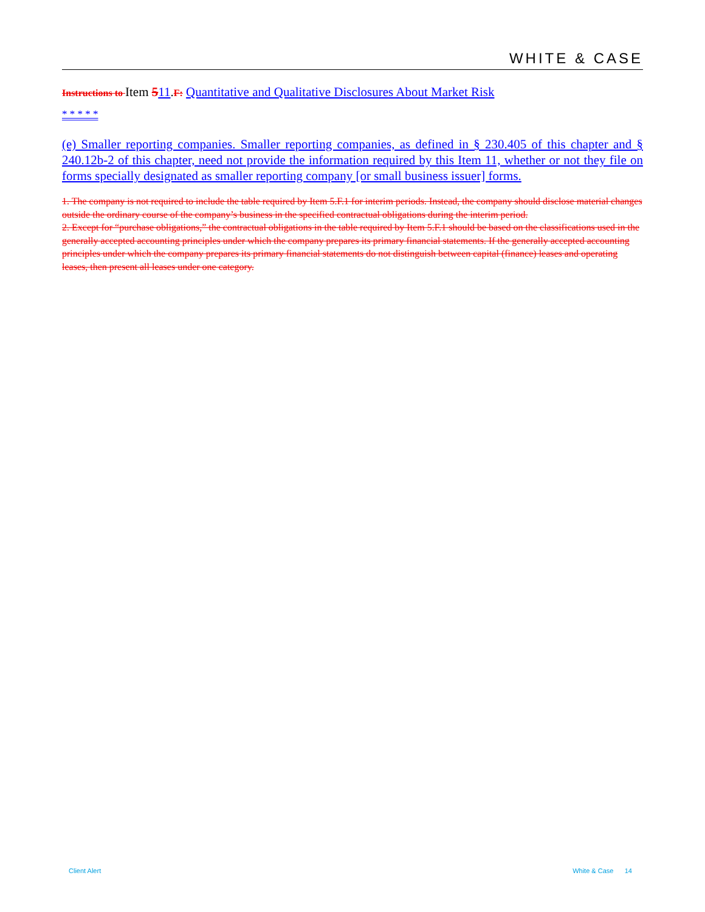WHITE & CASE
Instructions to Item 511.F: Quantitative and Qualitative Disclosures About Market Risk
* * * * *
(e) Smaller reporting companies. Smaller reporting companies, as defined in § 230.405 of this chapter and § 240.12b-2 of this chapter, need not provide the information required by this Item 11, whether or not they file on forms specially designated as smaller reporting company [or small business issuer] forms.
1. The company is not required to include the table required by Item 5.F.1 for interim periods. Instead, the company should disclose material changes outside the ordinary course of the company’s business in the specified contractual obligations during the interim period.
2. Except for “purchase obligations,” the contractual obligations in the table required by Item 5.F.1 should be based on the classifications used in the generally accepted accounting principles under which the company prepares its primary financial statements. If the generally accepted accounting principles under which the company prepares its primary financial statements do not distinguish between capital (finance) leases and operating leases, then present all leases under one category.
Client Alert White & Case 14